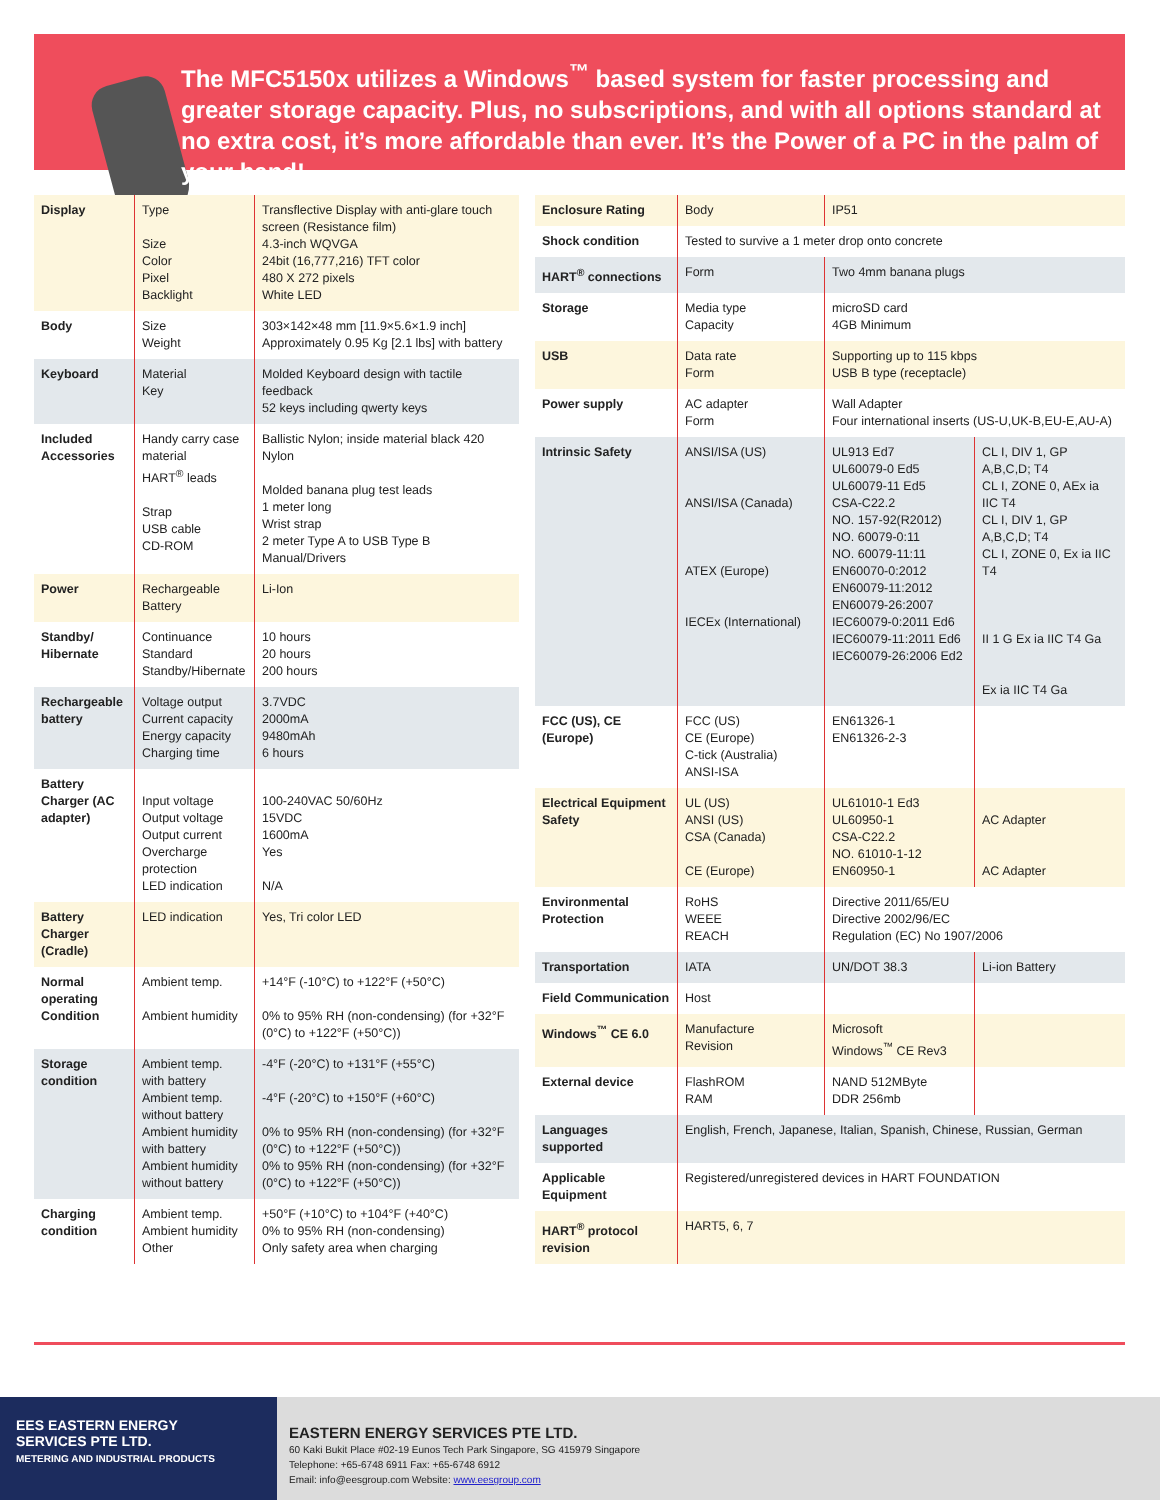The MFC5150x utilizes a Windows<sup>™</sup> based system for faster processing and greater storage capacity. Plus, no subscriptions, and with all options standard at no extra cost, it’s more affordable than ever. It’s the Power of a PC in the palm of your hand!
| Display | Type Size Color Pixel Backlight | Transflective Display with anti-glare touch screen (Resistance film) 4.3-inch WQVGA 24bit (16,777,216) TFT color 480 X 272 pixels White LED |
| Body | Size Weight | 303×142×48 mm [11.9×5.6×1.9 inch] Approximately 0.95 Kg [2.1 lbs] with battery |
| Keyboard | Material Key | Molded Keyboard design with tactile feedback 52 keys including qwerty keys |
| Included Accessories | Handy carry case material HART<sup>®</sup> leads Strap USB cable CD-ROM | Ballistic Nylon; inside material black 420 Nylon Molded banana plug test leads 1 meter long Wrist strap 2 meter Type A to USB Type B Manual/Drivers |
| Power | Rechargeable Battery | Li-Ion |
| Standby/ Hibernate | Continuance Standard Standby/Hibernate | 10 hours 20 hours 200 hours |
| Rechargeable battery | Voltage output Current capacity Energy capacity Charging time | 3.7VDC 2000mA 9480mAh 6 hours |
| Battery Charger (AC adapter) | Input voltage Output voltage Output current Overcharge protection LED indication | 100-240VAC 50/60Hz 15VDC 1600mA Yes N/A |
| Battery Charger (Cradle) | LED indication | Yes, Tri color LED |
| Normal operating Condition | Ambient temp. Ambient humidity | +14°F (-10°C) to +122°F (+50°C) 0% to 95% RH (non-condensing) (for +32°F (0°C) to +122°F (+50°C)) |
| Storage condition | Ambient temp. with battery Ambient temp. without battery Ambient humidity with battery Ambient humidity without battery | -4°F (-20°C) to +131°F (+55°C) -4°F (-20°C) to +150°F (+60°C) 0% to 95% RH (non-condensing) (for +32°F (0°C) to +122°F (+50°C)) 0% to 95% RH (non-condensing) (for +32°F (0°C) to +122°F (+50°C)) |
| Charging condition | Ambient temp. Ambient humidity Other | +50°F (+10°C) to +104°F (+40°C) 0% to 95% RH (non-condensing) Only safety area when charging |
| Enclosure Rating | Body | IP51 | |
| Shock condition | Tested to survive a 1 meter drop onto concrete | | |
| HART<sup>®</sup> connections | Form | Two 4mm banana plugs | |
| Storage | Media type Capacity | microSD card 4GB Minimum | |
| USB | Data rate Form | Supporting up to 115 kbps USB B type (receptacle) | |
| Power supply | AC adapter Form | Wall Adapter Four international inserts (US-U,UK-B,EU-E,AU-A) | |
| Intrinsic Safety | ANSI/ISA (US) ANSI/ISA (Canada) ATEX (Europe) IECEx (International) | UL913 Ed7 UL60079-0 Ed5 UL60079-11 Ed5 CSA-C22.2 NO. 157-92(R2012) NO. 60079-0:11 NO. 60079-11:11 EN60070-0:2012 EN60079-11:2012 EN60079-26:2007 IEC60079-0:2011 Ed6 IEC60079-11:2011 Ed6 IEC60079-26:2006 Ed2 | CL I, DIV 1, GP A,B,C,D; T4 CL I, ZONE 0, AEx ia IIC T4 CL I, DIV 1, GP A,B,C,D; T4 CL I, ZONE 0, Ex ia IIC T4 II 1 G Ex ia IIC T4 Ga Ex ia IIC T4 Ga |
| FCC (US), CE (Europe) | FCC (US) CE (Europe) C-tick (Australia) ANSI-ISA | EN61326-1 EN61326-2-3 | |
| Electrical Equipment Safety | UL (US) ANSI (US) CSA (Canada) CE (Europe) | UL61010-1 Ed3 UL60950-1 CSA-C22.2 NO. 61010-1-12 EN60950-1 | AC Adapter AC Adapter |
| Environmental Protection | RoHS WEEE REACH | Directive 2011/65/EU Directive 2002/96/EC Regulation (EC) No 1907/2006 | |
| Transportation | IATA | UN/DOT 38.3 | Li-ion Battery |
| Field Communication | Host | | |
| Windows<sup>™</sup> CE 6.0 | Manufacture Revision | Microsoft Windows<sup>™</sup> CE Rev3 | |
| External device | FlashROM RAM | NAND 512MByte DDR 256mb | |
| Languages supported | English, French, Japanese, Italian, Spanish, Chinese, Russian, German | | |
| Applicable Equipment | Registered/unregistered devices in HART FOUNDATION | | |
| HART<sup>®</sup> protocol revision | HART5, 6, 7 | | |
EES EASTERN ENERGY
SERVICES PTE LTD.
METERING AND INDUSTRIAL PRODUCTS
EASTERN ENERGY SERVICES PTE LTD.
60 Kaki Bukit Place #02-19 Eunos Tech Park Singapore, SG 415979 Singapore
Telephone: +65-6748 6911 Fax: +65-6748 6912
Email: info@eesgroup.com Website: www.eesgroup.com